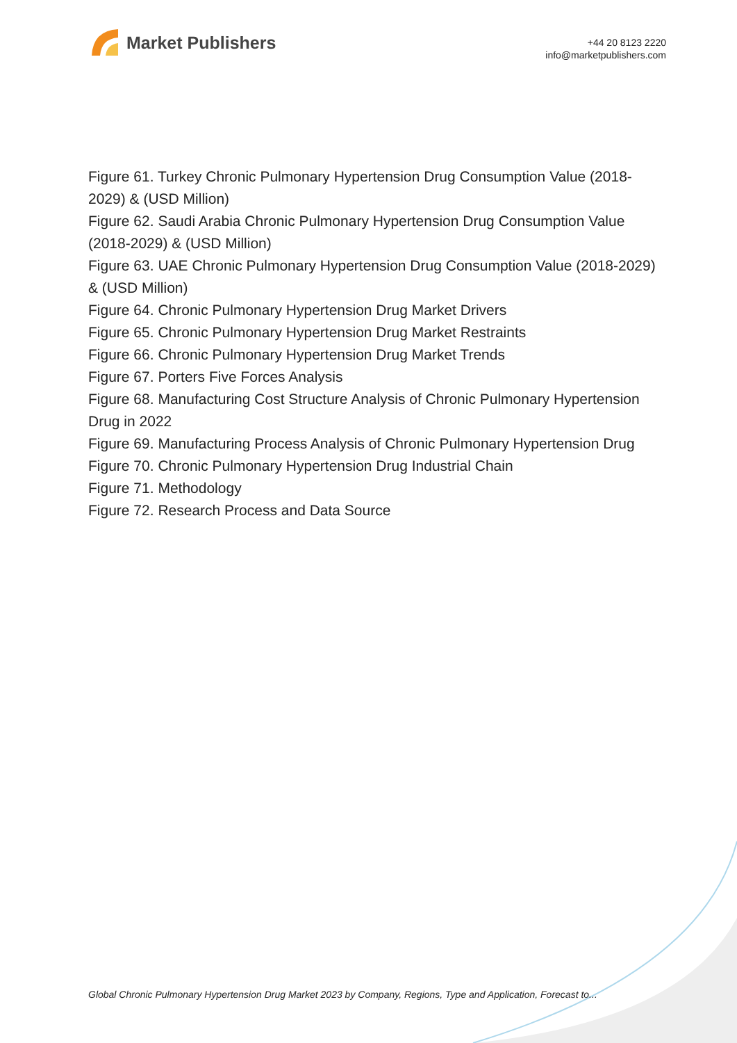Market Publishers
+44 20 8123 2220
info@marketpublishers.com
Figure 61. Turkey Chronic Pulmonary Hypertension Drug Consumption Value (2018-2029) & (USD Million)
Figure 62. Saudi Arabia Chronic Pulmonary Hypertension Drug Consumption Value (2018-2029) & (USD Million)
Figure 63. UAE Chronic Pulmonary Hypertension Drug Consumption Value (2018-2029) & (USD Million)
Figure 64. Chronic Pulmonary Hypertension Drug Market Drivers
Figure 65. Chronic Pulmonary Hypertension Drug Market Restraints
Figure 66. Chronic Pulmonary Hypertension Drug Market Trends
Figure 67. Porters Five Forces Analysis
Figure 68. Manufacturing Cost Structure Analysis of Chronic Pulmonary Hypertension Drug in 2022
Figure 69. Manufacturing Process Analysis of Chronic Pulmonary Hypertension Drug
Figure 70. Chronic Pulmonary Hypertension Drug Industrial Chain
Figure 71. Methodology
Figure 72. Research Process and Data Source
Global Chronic Pulmonary Hypertension Drug Market 2023 by Company, Regions, Type and Application, Forecast to...